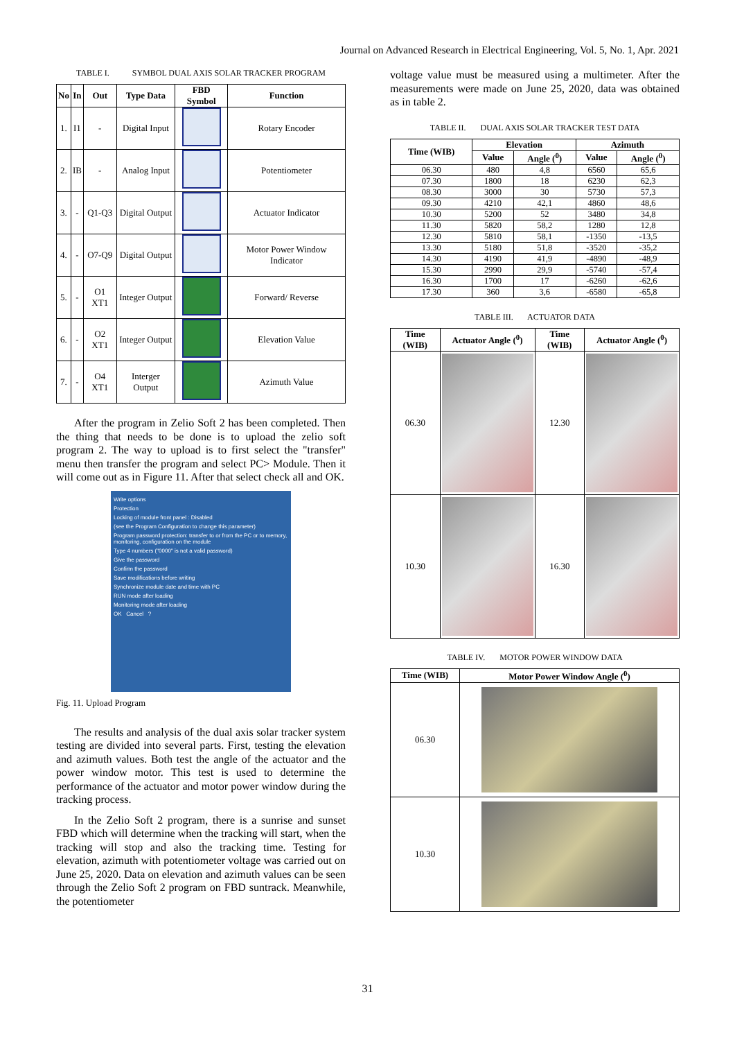Journal on Advanced Research in Electrical Engineering, Vol. 5, No. 1, Apr. 2021
TABLE I. SYMBOL DUAL AXIS SOLAR TRACKER PROGRAM
| No | In | Out | Type Data | FBD Symbol | Function |
| --- | --- | --- | --- | --- | --- |
| 1. | I1 | - | Digital Input | | Rotary Encoder |
| 2. | IB | - | Analog Input | | Potentiometer |
| 3. | - | Q1-Q3 | Digital Output | | Actuator Indicator |
| 4. | - | O7-Q9 | Digital Output | | Motor Power Window Indicator |
| 5. | - | O1 XT1 | Integer Output | | Forward/ Reverse |
| 6. | - | O2 XT1 | Integer Output | | Elevation Value |
| 7. | - | O4 XT1 | Interger Output | | Azimuth Value |
After the program in Zelio Soft 2 has been completed. Then the thing that needs to be done is to upload the zelio soft program 2. The way to upload is to first select the "transfer" menu then transfer the program and select PC> Module. Then it will come out as in Figure 11. After that select check all and OK.
Write options
Protection
Locking of module front panel : Disabled
(see the Program Configuration to change this parameter)
Program password protection: transfer to or from the PC or to memory, monitoring, configuration on the module
Type 4 numbers ("0000" is not a valid password)
Give the password
Confirm the password
Save modifications before writing
Synchronize module date and time with PC
RUN mode after loading
Monitoring mode after loading
OK Cancel ?
Fig. 11. Upload Program
The results and analysis of the dual axis solar tracker system testing are divided into several parts. First, testing the elevation and azimuth values. Both test the angle of the actuator and the power window motor. This test is used to determine the performance of the actuator and motor power window during the tracking process.
In the Zelio Soft 2 program, there is a sunrise and sunset FBD which will determine when the tracking will start, when the tracking will stop and also the tracking time. Testing for elevation, azimuth with potentiometer voltage was carried out on June 25, 2020. Data on elevation and azimuth values can be seen through the Zelio Soft 2 program on FBD suntrack. Meanwhile, the potentiometer
voltage value must be measured using a multimeter. After the measurements were made on June 25, 2020, data was obtained as in table 2.
TABLE II. DUAL AXIS SOLAR TRACKER TEST DATA
| Time (WIB) | Elevation | | Azimuth | |
| --- | --- | --- | --- | --- |
| | Value | Angle (<sup>0</sup>) | Value | Angle (<sup>0</sup>) |
| 06.30 | 480 | 4,8 | 6560 | 65,6 |
| 07.30 | 1800 | 18 | 6230 | 62,3 |
| 08.30 | 3000 | 30 | 5730 | 57,3 |
| 09.30 | 4210 | 42,1 | 4860 | 48,6 |
| 10.30 | 5200 | 52 | 3480 | 34,8 |
| 11.30 | 5820 | 58,2 | 1280 | 12,8 |
| 12.30 | 5810 | 58,1 | -1350 | -13,5 |
| 13.30 | 5180 | 51,8 | -3520 | -35,2 |
| 14.30 | 4190 | 41,9 | -4890 | -48,9 |
| 15.30 | 2990 | 29,9 | -5740 | -57,4 |
| 16.30 | 1700 | 17 | -6260 | -62,6 |
| 17.30 | 360 | 3,6 | -6580 | -65,8 |
TABLE III. ACTUATOR DATA
| Time (WIB) | Actuator Angle (<sup>0</sup>) | Time (WIB) | Actuator Angle (<sup>0</sup>) |
| --- | --- | --- | --- |
| 06.30 | | 12.30 | |
| 10.30 | | 16.30 | |
TABLE IV. MOTOR POWER WINDOW DATA
| Time (WIB) | Motor Power Window Angle (<sup>0</sup>) |
| --- | --- |
| 06.30 | |
| 10.30 | |
31